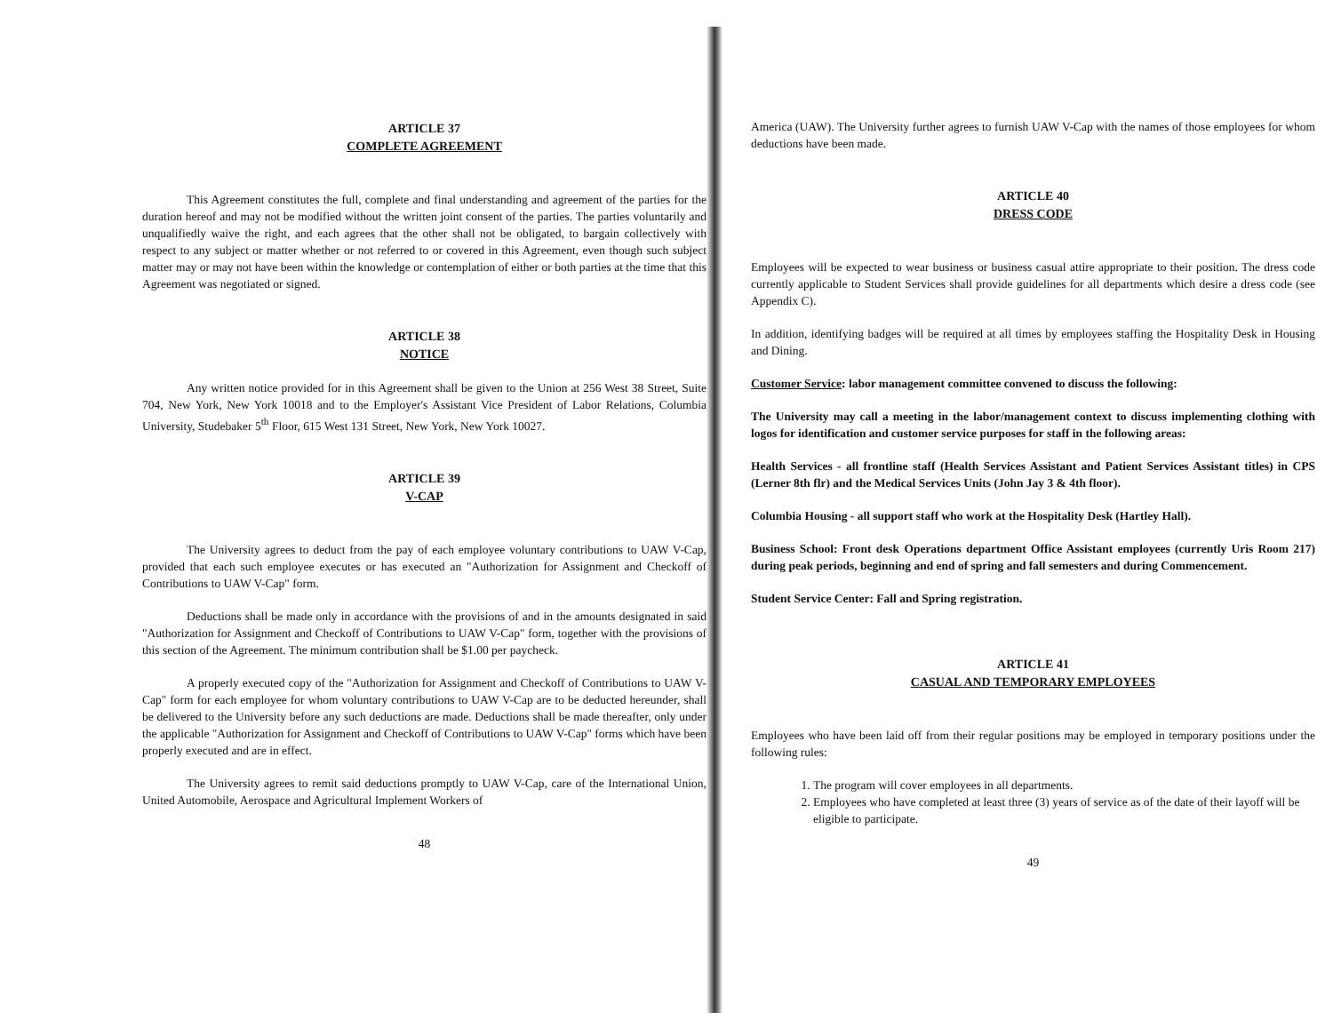ARTICLE 37
COMPLETE AGREEMENT
This Agreement constitutes the full, complete and final understanding and agreement of the parties for the duration hereof and may not be modified without the written joint consent of the parties. The parties voluntarily and unqualifiedly waive the right, and each agrees that the other shall not be obligated, to bargain collectively with respect to any subject or matter whether or not referred to or covered in this Agreement, even though such subject matter may or may not have been within the knowledge or contemplation of either or both parties at the time that this Agreement was negotiated or signed.
ARTICLE 38
NOTICE
Any written notice provided for in this Agreement shall be given to the Union at 256 West 38 Street, Suite 704, New York, New York 10018 and to the Employer's Assistant Vice President of Labor Relations, Columbia University, Studebaker 5<sup>th</sup> Floor, 615 West 131 Street, New York, New York 10027.
ARTICLE 39
V-CAP
The University agrees to deduct from the pay of each employee voluntary contributions to UAW V-Cap, provided that each such employee executes or has executed an "Authorization for Assignment and Checkoff of Contributions to UAW V-Cap" form.
Deductions shall be made only in accordance with the provisions of and in the amounts designated in said "Authorization for Assignment and Checkoff of Contributions to UAW V-Cap" form, together with the provisions of this section of the Agreement. The minimum contribution shall be $1.00 per paycheck.
A properly executed copy of the "Authorization for Assignment and Checkoff of Contributions to UAW V-Cap" form for each employee for whom voluntary contributions to UAW V-Cap are to be deducted hereunder, shall be delivered to the University before any such deductions are made. Deductions shall be made thereafter, only under the applicable "Authorization for Assignment and Checkoff of Contributions to UAW V-Cap" forms which have been properly executed and are in effect.
The University agrees to remit said deductions promptly to UAW V-Cap, care of the International Union, United Automobile, Aerospace and Agricultural Implement Workers of
48
America (UAW). The University further agrees to furnish UAW V-Cap with the names of those employees for whom deductions have been made.
ARTICLE 40
DRESS CODE
Employees will be expected to wear business or business casual attire appropriate to their position. The dress code currently applicable to Student Services shall provide guidelines for all departments which desire a dress code (see Appendix C).
In addition, identifying badges will be required at all times by employees staffing the Hospitality Desk in Housing and Dining.
Customer Service: labor management committee convened to discuss the following:
The University may call a meeting in the labor/management context to discuss implementing clothing with logos for identification and customer service purposes for staff in the following areas:
Health Services - all frontline staff (Health Services Assistant and Patient Services Assistant titles) in CPS (Lerner 8th flr) and the Medical Services Units (John Jay 3 & 4th floor).
Columbia Housing - all support staff who work at the Hospitality Desk (Hartley Hall).
Business School: Front desk Operations department Office Assistant employees (currently Uris Room 217) during peak periods, beginning and end of spring and fall semesters and during Commencement.
Student Service Center: Fall and Spring registration.
ARTICLE 41
CASUAL AND TEMPORARY EMPLOYEES
Employees who have been laid off from their regular positions may be employed in temporary positions under the following rules:
1. The program will cover employees in all departments.
2. Employees who have completed at least three (3) years of service as of the date of their layoff will be eligible to participate.
49